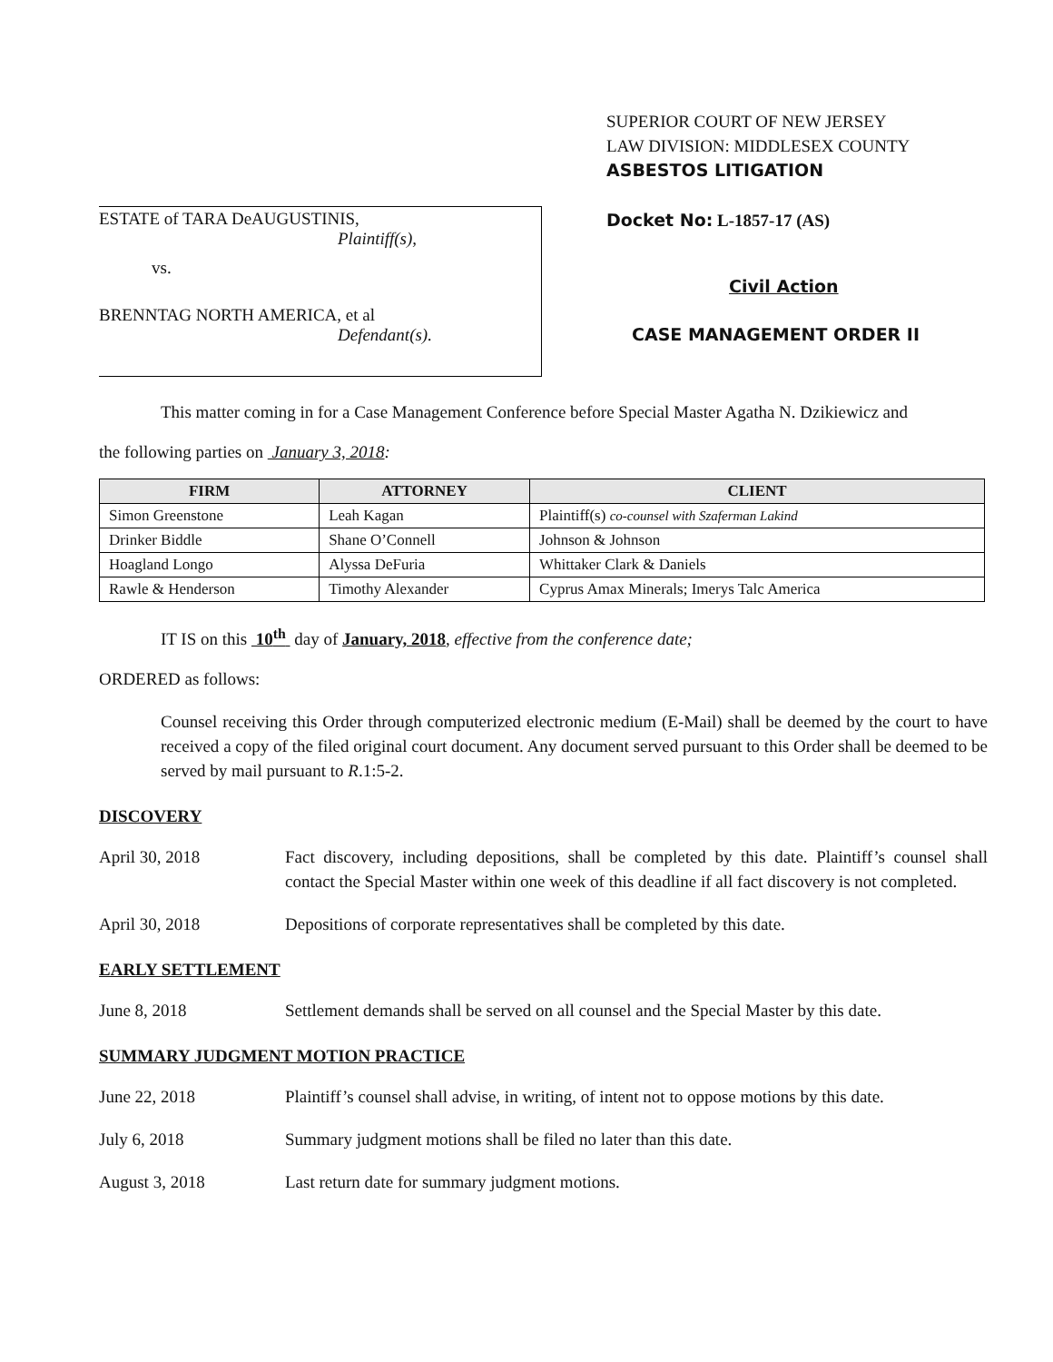ESTATE of TARA DeAUGUSTINIS,
Plaintiff(s),
vs.
BRENNTAG NORTH AMERICA, et al
Defendant(s).
SUPERIOR COURT OF NEW JERSEY
LAW DIVISION: MIDDLESEX COUNTY
ASBESTOS LITIGATION
Docket No: L-1857-17 (AS)
Civil Action
CASE MANAGEMENT ORDER II
This matter coming in for a Case Management Conference before Special Master Agatha N. Dzikiewicz and
the following parties on January 3, 2018:
| FIRM | ATTORNEY | CLIENT |
| --- | --- | --- |
| Simon Greenstone | Leah Kagan | Plaintiff(s) co-counsel with Szaferman Lakind |
| Drinker Biddle | Shane O’Connell | Johnson & Johnson |
| Hoagland Longo | Alyssa DeFuria | Whittaker Clark & Daniels |
| Rawle & Henderson | Timothy Alexander | Cyprus Amax Minerals; Imerys Talc America |
IT IS on this 10<sup>th</sup> day of January, 2018, effective from the conference date;
ORDERED as follows:
Counsel receiving this Order through computerized electronic medium (E-Mail) shall be deemed by the court to have received a copy of the filed original court document. Any document served pursuant to this Order shall be deemed to be served by mail pursuant to R.1:5-2.
DISCOVERY
April 30, 2018 Fact discovery, including depositions, shall be completed by this date. Plaintiff’s counsel shall contact the Special Master within one week of this deadline if all fact discovery is not completed.
April 30, 2018 Depositions of corporate representatives shall be completed by this date.
EARLY SETTLEMENT
June 8, 2018 Settlement demands shall be served on all counsel and the Special Master by this date.
SUMMARY JUDGMENT MOTION PRACTICE
June 22, 2018 Plaintiff’s counsel shall advise, in writing, of intent not to oppose motions by this date.
July 6, 2018 Summary judgment motions shall be filed no later than this date.
August 3, 2018 Last return date for summary judgment motions.